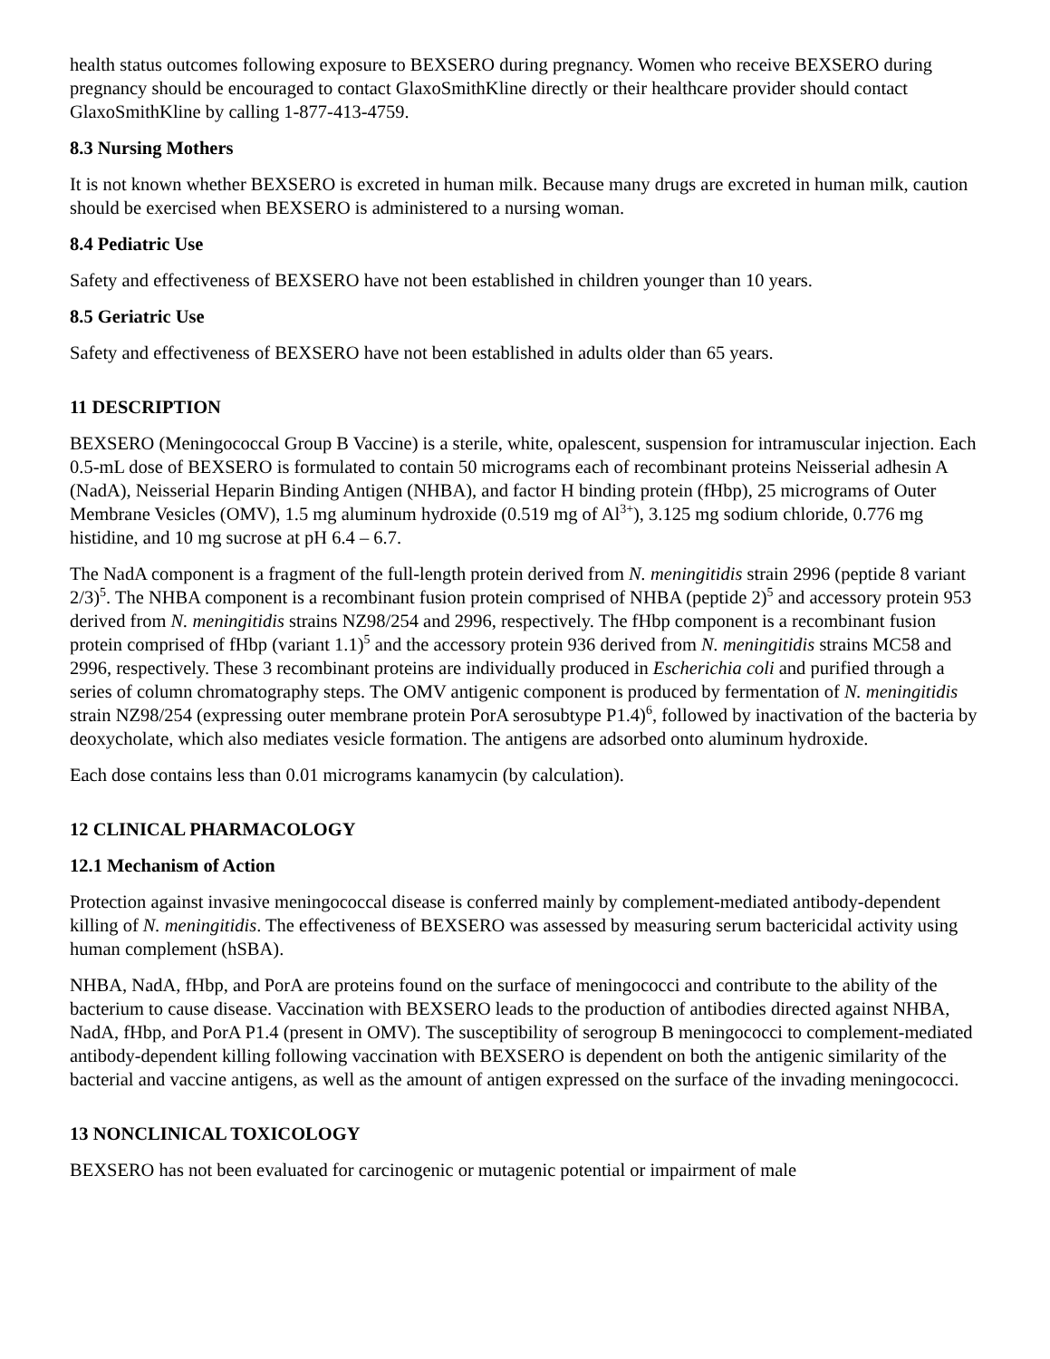health status outcomes following exposure to BEXSERO during pregnancy. Women who receive BEXSERO during pregnancy should be encouraged to contact GlaxoSmithKline directly or their healthcare provider should contact GlaxoSmithKline by calling 1-877-413-4759.
8.3 Nursing Mothers
It is not known whether BEXSERO is excreted in human milk. Because many drugs are excreted in human milk, caution should be exercised when BEXSERO is administered to a nursing woman.
8.4 Pediatric Use
Safety and effectiveness of BEXSERO have not been established in children younger than 10 years.
8.5 Geriatric Use
Safety and effectiveness of BEXSERO have not been established in adults older than 65 years.
11 DESCRIPTION
BEXSERO (Meningococcal Group B Vaccine) is a sterile, white, opalescent, suspension for intramuscular injection. Each 0.5-mL dose of BEXSERO is formulated to contain 50 micrograms each of recombinant proteins Neisserial adhesin A (NadA), Neisserial Heparin Binding Antigen (NHBA), and factor H binding protein (fHbp), 25 micrograms of Outer Membrane Vesicles (OMV), 1.5 mg aluminum hydroxide (0.519 mg of Al<sup>3+</sup>), 3.125 mg sodium chloride, 0.776 mg histidine, and 10 mg sucrose at pH 6.4 – 6.7.
The NadA component is a fragment of the full-length protein derived from N. meningitidis strain 2996 (peptide 8 variant 2/3)<sup>5</sup>. The NHBA component is a recombinant fusion protein comprised of NHBA (peptide 2)<sup>5</sup> and accessory protein 953 derived from N. meningitidis strains NZ98/254 and 2996, respectively. The fHbp component is a recombinant fusion protein comprised of fHbp (variant 1.1)<sup>5</sup> and the accessory protein 936 derived from N. meningitidis strains MC58 and 2996, respectively. These 3 recombinant proteins are individually produced in Escherichia coli and purified through a series of column chromatography steps. The OMV antigenic component is produced by fermentation of N. meningitidis strain NZ98/254 (expressing outer membrane protein PorA serosubtype P1.4)<sup>6</sup>, followed by inactivation of the bacteria by deoxycholate, which also mediates vesicle formation. The antigens are adsorbed onto aluminum hydroxide.
Each dose contains less than 0.01 micrograms kanamycin (by calculation).
12 CLINICAL PHARMACOLOGY
12.1 Mechanism of Action
Protection against invasive meningococcal disease is conferred mainly by complement-mediated antibody-dependent killing of N. meningitidis. The effectiveness of BEXSERO was assessed by measuring serum bactericidal activity using human complement (hSBA).
NHBA, NadA, fHbp, and PorA are proteins found on the surface of meningococci and contribute to the ability of the bacterium to cause disease. Vaccination with BEXSERO leads to the production of antibodies directed against NHBA, NadA, fHbp, and PorA P1.4 (present in OMV). The susceptibility of serogroup B meningococci to complement-mediated antibody-dependent killing following vaccination with BEXSERO is dependent on both the antigenic similarity of the bacterial and vaccine antigens, as well as the amount of antigen expressed on the surface of the invading meningococci.
13 NONCLINICAL TOXICOLOGY
BEXSERO has not been evaluated for carcinogenic or mutagenic potential or impairment of male